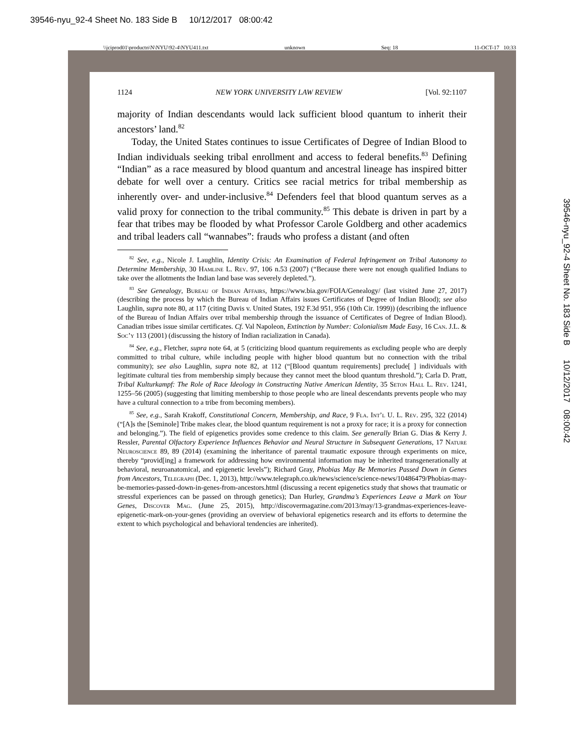39546-nyu_92-4 Sheet No. 183 Side B 10/12/2017 08:00:42
\\jciprod01\productn\N\NYU\92-4\NYU411.txt unknown Seq: 18 11-OCT-17 10:33
39546-nyu_92-4 Sheet No. 183 Side B 10/12/2017 08:00:42
1124 NEW YORK UNIVERSITY LAW REVIEW [Vol. 92:1107
majority of Indian descendants would lack sufficient blood quantum to inherit their ancestors’ land.<sup>82</sup>
Today, the United States continues to issue Certificates of Degree of Indian Blood to Indian individuals seeking tribal enrollment and access to federal benefits.<sup>83</sup> Defining “Indian” as a race measured by blood quantum and ancestral lineage has inspired bitter debate for well over a century. Critics see racial metrics for tribal membership as inherently over- and under-inclusive.<sup>84</sup> Defenders feel that blood quantum serves as a valid proxy for connection to the tribal community.<sup>85</sup> This debate is driven in part by a fear that tribes may be flooded by what Professor Carole Goldberg and other academics and tribal leaders call “wannabes”: frauds who profess a distant (and often
<sup>82</sup> See, e.g., Nicole J. Laughlin, Identity Crisis: An Examination of Federal Infringement on Tribal Autonomy to Determine Membership, 30 Hamline L. Rev. 97, 106 n.53 (2007) (“Because there were not enough qualified Indians to take over the allotments the Indian land base was severely depleted.”).
<sup>83</sup> See Genealogy, Bureau of Indian Affairs, https://www.bia.gov/FOIA/Genealogy/ (last visited June 27, 2017) (describing the process by which the Bureau of Indian Affairs issues Certificates of Degree of Indian Blood); see also Laughlin, supra note 80, at 117 (citing Davis v. United States, 192 F.3d 951, 956 (10th Cir. 1999)) (describing the influence of the Bureau of Indian Affairs over tribal membership through the issuance of Certificates of Degree of Indian Blood). Canadian tribes issue similar certificates. Cf. Val Napoleon, Extinction by Number: Colonialism Made Easy, 16 Can. J.L. & Soc’y 113 (2001) (discussing the history of Indian racialization in Canada).
<sup>84</sup> See, e.g., Fletcher, supra note 64, at 5 (criticizing blood quantum requirements as excluding people who are deeply committed to tribal culture, while including people with higher blood quantum but no connection with the tribal community); see also Laughlin, supra note 82, at 112 (“[Blood quantum requirements] preclude[ ] individuals with legitimate cultural ties from membership simply because they cannot meet the blood quantum threshold.”); Carla D. Pratt, Tribal Kulturkampf: The Role of Race Ideology in Constructing Native American Identity, 35 Seton Hall L. Rev. 1241, 1255–56 (2005) (suggesting that limiting membership to those people who are lineal descendants prevents people who may have a cultural connection to a tribe from becoming members).
<sup>85</sup> See, e.g., Sarah Krakoff, Constitutional Concern, Membership, and Race, 9 Fla. Int’l U. L. Rev. 295, 322 (2014) (“[A]s the [Seminole] Tribe makes clear, the blood quantum requirement is not a proxy for race; it is a proxy for connection and belonging.”). The field of epigenetics provides some credence to this claim. See generally Brian G. Dias & Kerry J. Ressler, Parental Olfactory Experience Influences Behavior and Neural Structure in Subsequent Generations, 17 Nature Neuroscience 89, 89 (2014) (examining the inheritance of parental traumatic exposure through experiments on mice, thereby “provid[ing] a framework for addressing how environmental information may be inherited transgenerationally at behavioral, neuroanatomical, and epigenetic levels”); Richard Gray, Phobias May Be Memories Passed Down in Genes from Ancestors, Telegraph (Dec. 1, 2013), http://www.telegraph.co.uk/news/science/science-news/10486479/Phobias-may-be-memories-passed-down-in-genes-from-ancestors.html (discussing a recent epigenetics study that shows that traumatic or stressful experiences can be passed on through genetics); Dan Hurley, Grandma’s Experiences Leave a Mark on Your Genes, Discover Mag. (June 25, 2015), http://discovermagazine.com/2013/may/13-grandmas-experiences-leave-epigenetic-mark-on-your-genes (providing an overview of behavioral epigenetics research and its efforts to determine the extent to which psychological and behavioral tendencies are inherited).